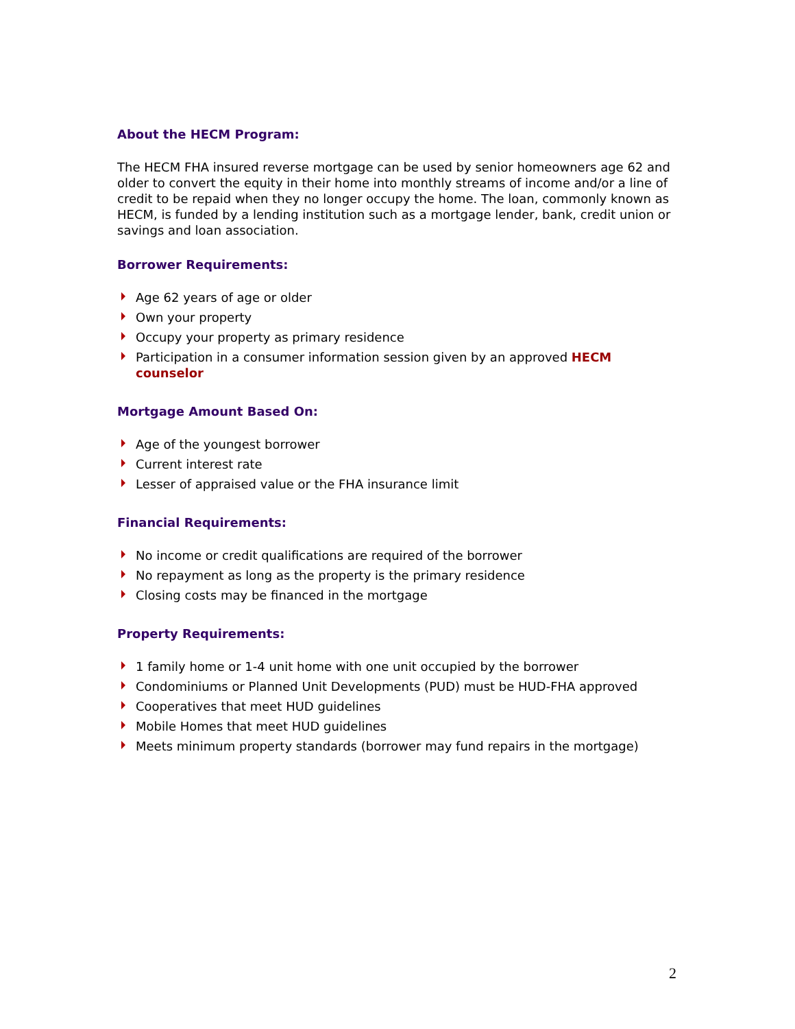About the HECM Program:
The HECM FHA insured reverse mortgage can be used by senior homeowners age 62 and older to convert the equity in their home into monthly streams of income and/or a line of credit to be repaid when they no longer occupy the home. The loan, commonly known as HECM, is funded by a lending institution such as a mortgage lender, bank, credit union or savings and loan association.
Borrower Requirements:
Age 62 years of age or older
Own your property
Occupy your property as primary residence
Participation in a consumer information session given by an approved HECM counselor
Mortgage Amount Based On:
Age of the youngest borrower
Current interest rate
Lesser of appraised value or the FHA insurance limit
Financial Requirements:
No income or credit qualifications are required of the borrower
No repayment as long as the property is the primary residence
Closing costs may be financed in the mortgage
Property Requirements:
1 family home or 1-4 unit home with one unit occupied by the borrower
Condominiums or Planned Unit Developments (PUD) must be HUD-FHA approved
Cooperatives that meet HUD guidelines
Mobile Homes that meet HUD guidelines
Meets minimum property standards (borrower may fund repairs in the mortgage)
2